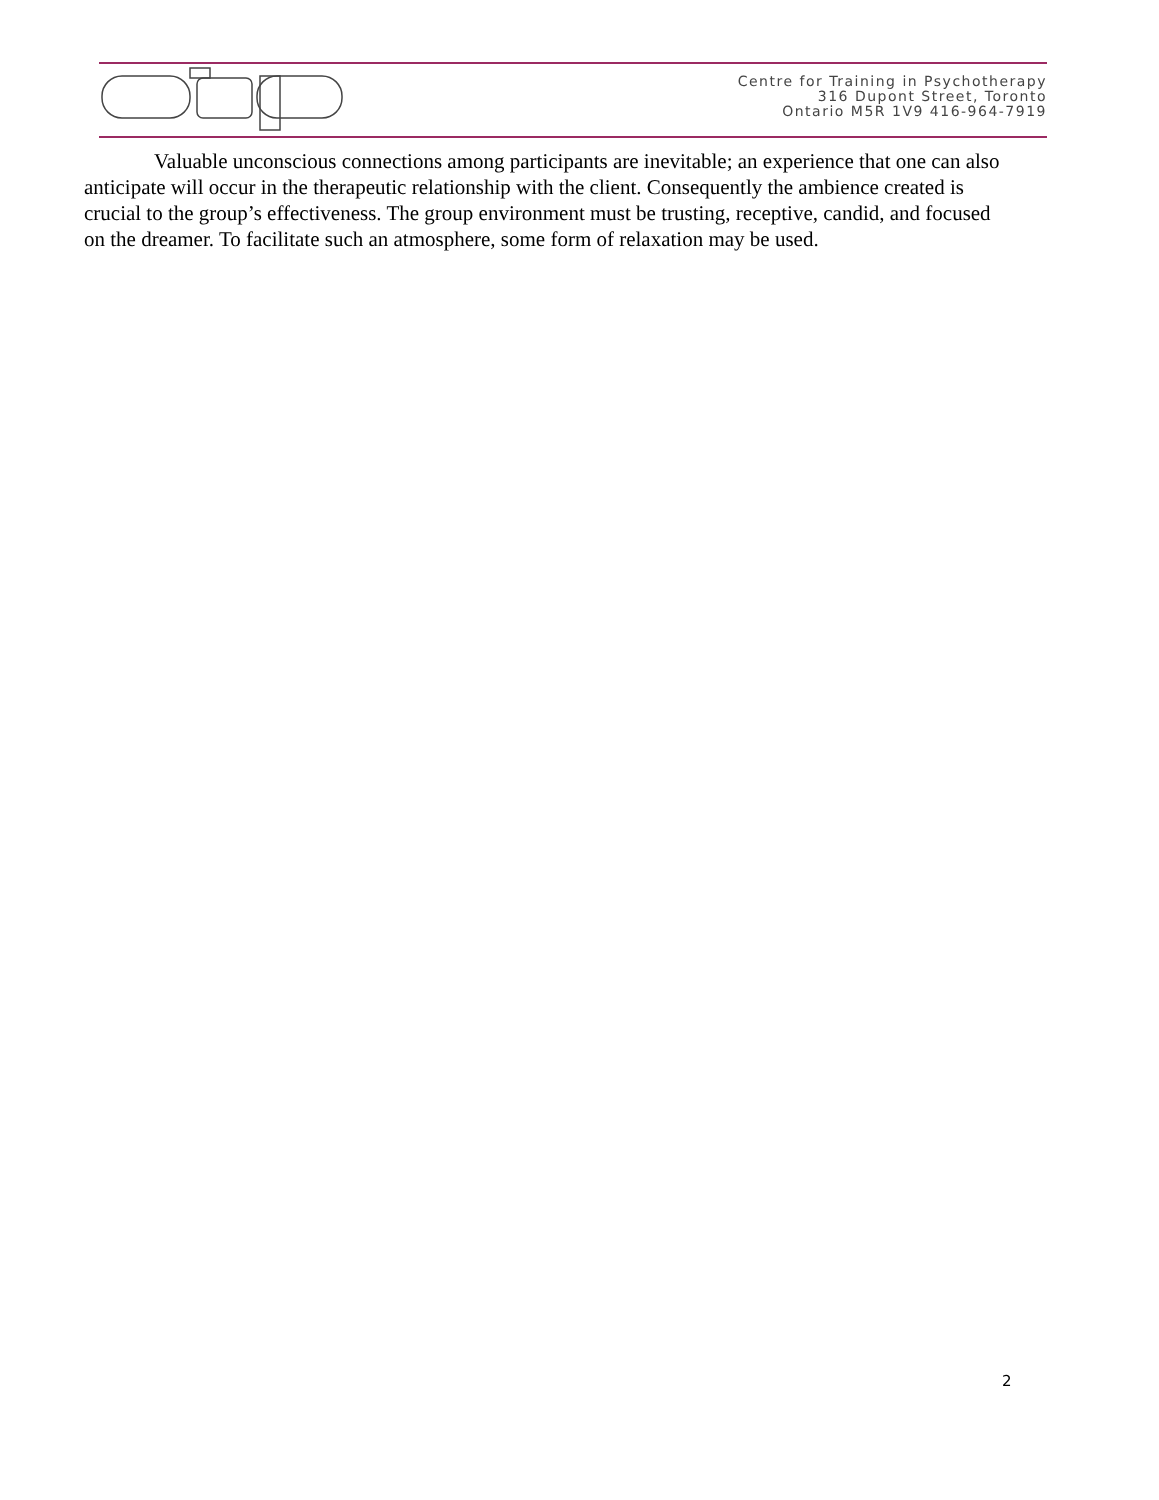Centre for Training in Psychotherapy
316 Dupont Street, Toronto
Ontario M5R 1V9 416-964-7919
Valuable unconscious connections among participants are inevitable; an experience that one can also anticipate will occur in the therapeutic relationship with the client. Consequently the ambience created is crucial to the group’s effectiveness. The group environment must be trusting, receptive, candid, and focused on the dreamer. To facilitate such an atmosphere, some form of relaxation may be used.
2